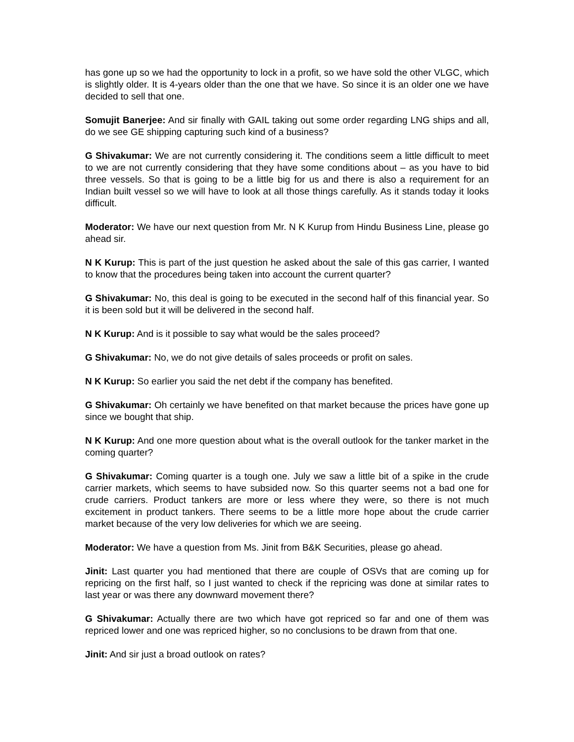has gone up so we had the opportunity to lock in a profit, so we have sold the other VLGC, which is slightly older. It is 4-years older than the one that we have. So since it is an older one we have decided to sell that one.
Somujit Banerjee: And sir finally with GAIL taking out some order regarding LNG ships and all, do we see GE shipping capturing such kind of a business?
G Shivakumar: We are not currently considering it. The conditions seem a little difficult to meet to we are not currently considering that they have some conditions about – as you have to bid three vessels. So that is going to be a little big for us and there is also a requirement for an Indian built vessel so we will have to look at all those things carefully. As it stands today it looks difficult.
Moderator: We have our next question from Mr. N K Kurup from Hindu Business Line, please go ahead sir.
N K Kurup: This is part of the just question he asked about the sale of this gas carrier, I wanted to know that the procedures being taken into account the current quarter?
G Shivakumar: No, this deal is going to be executed in the second half of this financial year. So it is been sold but it will be delivered in the second half.
N K Kurup: And is it possible to say what would be the sales proceed?
G Shivakumar: No, we do not give details of sales proceeds or profit on sales.
N K Kurup: So earlier you said the net debt if the company has benefited.
G Shivakumar: Oh certainly we have benefited on that market because the prices have gone up since we bought that ship.
N K Kurup: And one more question about what is the overall outlook for the tanker market in the coming quarter?
G Shivakumar: Coming quarter is a tough one. July we saw a little bit of a spike in the crude carrier markets, which seems to have subsided now. So this quarter seems not a bad one for crude carriers. Product tankers are more or less where they were, so there is not much excitement in product tankers. There seems to be a little more hope about the crude carrier market because of the very low deliveries for which we are seeing.
Moderator: We have a question from Ms. Jinit from B&K Securities, please go ahead.
Jinit: Last quarter you had mentioned that there are couple of OSVs that are coming up for repricing on the first half, so I just wanted to check if the repricing was done at similar rates to last year or was there any downward movement there?
G Shivakumar: Actually there are two which have got repriced so far and one of them was repriced lower and one was repriced higher, so no conclusions to be drawn from that one.
Jinit: And sir just a broad outlook on rates?